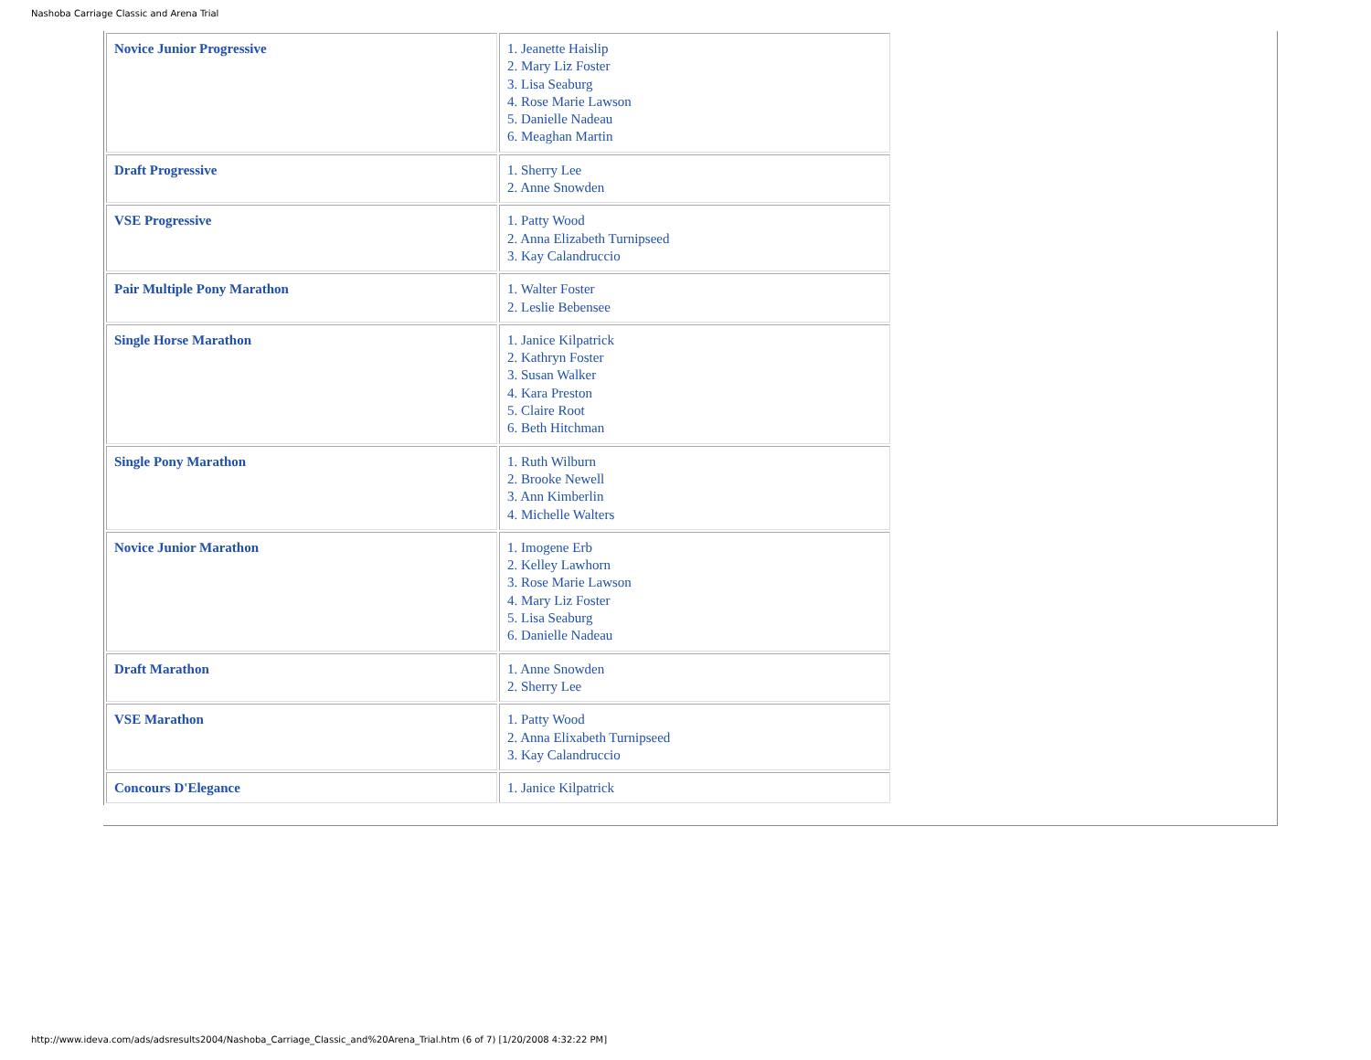Nashoba Carriage Classic and Arena Trial
| Novice Junior Progressive | 1. Jeanette Haislip 2. Mary Liz Foster 3. Lisa Seaburg 4. Rose Marie Lawson 5. Danielle Nadeau 6. Meaghan Martin |
| Draft Progressive | 1. Sherry Lee 2. Anne Snowden |
| VSE Progressive | 1. Patty Wood 2. Anna Elizabeth Turnipseed 3. Kay Calandruccio |
| Pair Multiple Pony Marathon | 1. Walter Foster 2. Leslie Bebensee |
| Single Horse Marathon | 1. Janice Kilpatrick 2. Kathryn Foster 3. Susan Walker 4. Kara Preston 5. Claire Root 6. Beth Hitchman |
| Single Pony Marathon | 1. Ruth Wilburn 2. Brooke Newell 3. Ann Kimberlin 4. Michelle Walters |
| Novice Junior Marathon | 1. Imogene Erb 2. Kelley Lawhorn 3. Rose Marie Lawson 4. Mary Liz Foster 5. Lisa Seaburg 6. Danielle Nadeau |
| Draft Marathon | 1. Anne Snowden 2. Sherry Lee |
| VSE Marathon | 1. Patty Wood 2. Anna Elixabeth Turnipseed 3. Kay Calandruccio |
| Concours D'Elegance | 1. Janice Kilpatrick |
http://www.ideva.com/ads/adsresults2004/Nashoba_Carriage_Classic_and%20Arena_Trial.htm (6 of 7) [1/20/2008 4:32:22 PM]